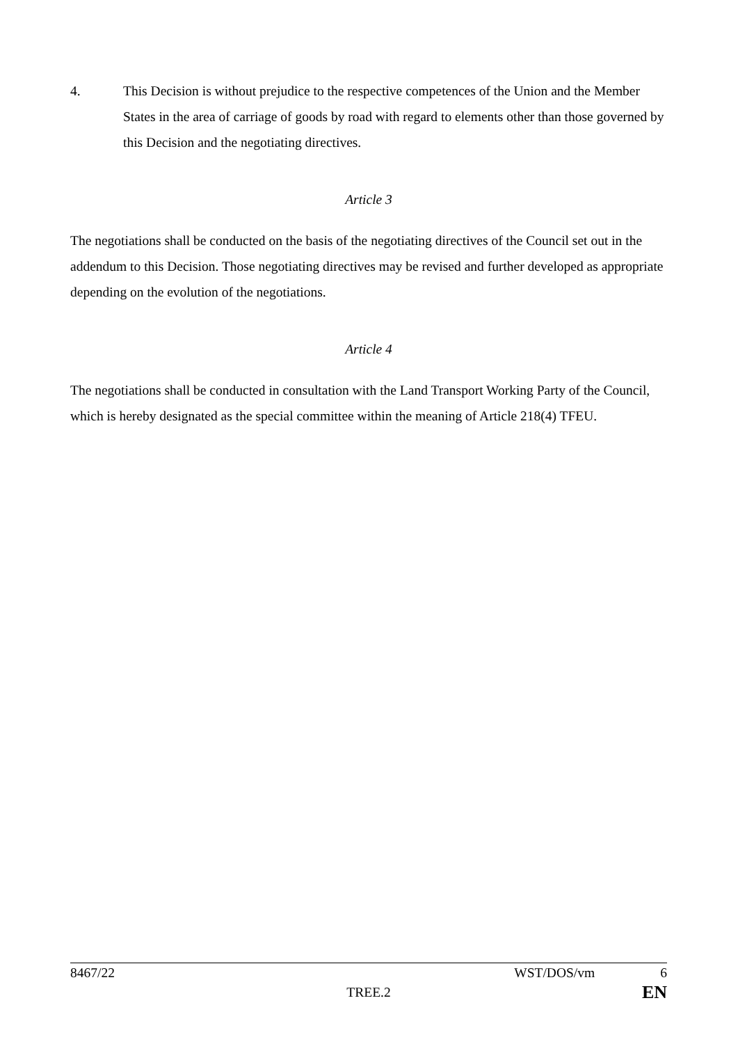4. This Decision is without prejudice to the respective competences of the Union and the Member States in the area of carriage of goods by road with regard to elements other than those governed by this Decision and the negotiating directives.
Article 3
The negotiations shall be conducted on the basis of the negotiating directives of the Council set out in the addendum to this Decision. Those negotiating directives may be revised and further developed as appropriate depending on the evolution of the negotiations.
Article 4
The negotiations shall be conducted in consultation with the Land Transport Working Party of the Council, which is hereby designated as the special committee within the meaning of Article 218(4) TFEU.
8467/22 WST/DOS/vm 6
TREE.2 EN